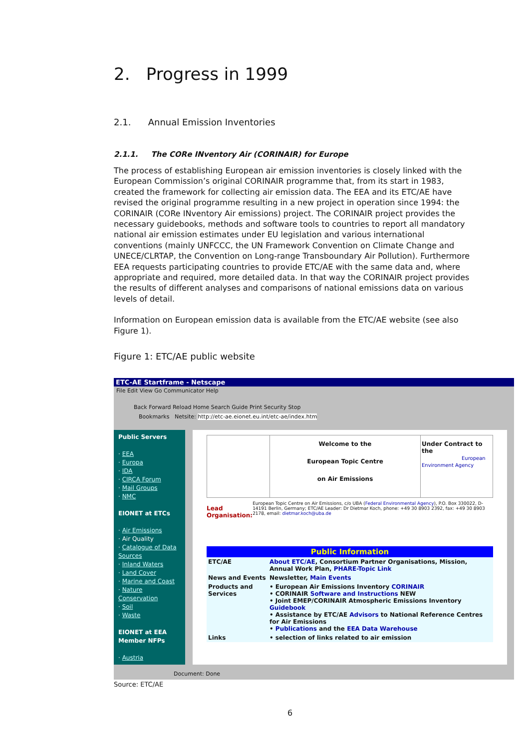2. Progress in 1999
2.1. Annual Emission Inventories
2.1.1. The CORe INventory Air (CORINAIR) for Europe
The process of establishing European air emission inventories is closely linked with the European Commission’s original CORINAIR programme that, from its start in 1983, created the framework for collecting air emission data. The EEA and its ETC/AE have revised the original programme resulting in a new project in operation since 1994: the CORINAIR (CORe INventory Air emissions) project. The CORINAIR project provides the necessary guidebooks, methods and software tools to countries to report all mandatory national air emission estimates under EU legislation and various international conventions (mainly UNFCCC, the UN Framework Convention on Climate Change and UNECE/CLRTAP, the Convention on Long-range Transboundary Air Pollution). Furthermore EEA requests participating countries to provide ETC/AE with the same data and, where appropriate and required, more detailed data. In that way the CORINAIR project provides the results of different analyses and comparisons of national emissions data on various levels of detail.
Information on European emission data is available from the ETC/AE website (see also Figure 1).
Figure 1: ETC/AE public website
ETC-AE Startframe - Netscape
File Edit View Go Communicator Help
Back Forward Reload Home Search Guide Print Security Stop
Bookmarks Netsite: http://etc-ae.eionet.eu.int/etc-ae/index.htm
Public Servers
· EEA
· Europa
· IDA
· CIRCA Forum
· Mail Groups
· NMC
EIONET at ETCs
· Air Emissions
· Air Quality
· Catalogue of Data Sources
· Inland Waters
· Land Cover
· Marine and Coast
· Nature Conservation
· Soil
· Waste
EIONET at EEA Member NFPs
· Austria
Welcome to the
European Topic Centre
on Air Emissions
Under Contract to the
European Environment Agency
Lead Organisation: European Topic Centre on Air Emissions, c/o UBA (Federal Environmental Agency), P.O. Box 330022, D-14191 Berlin, Germany; ETC/AE Leader: Dr Dietmar Koch, phone: +49 30 8903 2392, fax: +49 30 8903 2178, email: dietmar.koch@uba.de
| Public Information | |
| ETC/AE | About ETC/AE , Consortium Partner Organisations, Mission, Annual Work Plan, PHARE-Topic Link |
| News and Events | Newsletter, Main Events |
| Products and Services | • European Air Emissions Inventory CORINAIR • CORINAIR Software and Instructions NEW • Joint EMEP/CORINAIR Atmospheric Emissions Inventory Guidebook • Assistance by ETC/AE Advisors to National Reference Centres for Air Emissions • Publications and the EEA Data Warehouse |
| Links | • selection of links related to air emission |
Document: Done
Source: ETC/AE
6